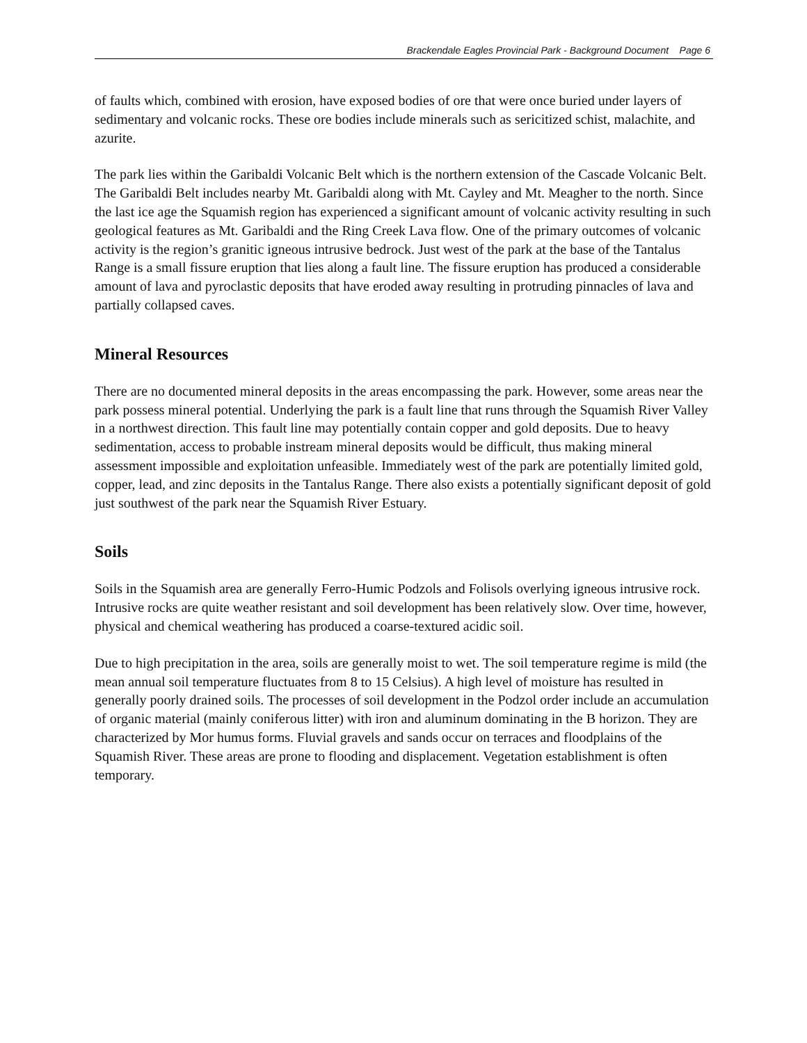Brackendale Eagles Provincial Park - Background Document Page 6
of faults which, combined with erosion, have exposed bodies of ore that were once buried under layers of sedimentary and volcanic rocks. These ore bodies include minerals such as sericitized schist, malachite, and azurite.
The park lies within the Garibaldi Volcanic Belt which is the northern extension of the Cascade Volcanic Belt. The Garibaldi Belt includes nearby Mt. Garibaldi along with Mt. Cayley and Mt. Meagher to the north. Since the last ice age the Squamish region has experienced a significant amount of volcanic activity resulting in such geological features as Mt. Garibaldi and the Ring Creek Lava flow. One of the primary outcomes of volcanic activity is the region’s granitic igneous intrusive bedrock. Just west of the park at the base of the Tantalus Range is a small fissure eruption that lies along a fault line. The fissure eruption has produced a considerable amount of lava and pyroclastic deposits that have eroded away resulting in protruding pinnacles of lava and partially collapsed caves.
Mineral Resources
There are no documented mineral deposits in the areas encompassing the park. However, some areas near the park possess mineral potential. Underlying the park is a fault line that runs through the Squamish River Valley in a northwest direction. This fault line may potentially contain copper and gold deposits. Due to heavy sedimentation, access to probable instream mineral deposits would be difficult, thus making mineral assessment impossible and exploitation unfeasible. Immediately west of the park are potentially limited gold, copper, lead, and zinc deposits in the Tantalus Range. There also exists a potentially significant deposit of gold just southwest of the park near the Squamish River Estuary.
Soils
Soils in the Squamish area are generally Ferro-Humic Podzols and Folisols overlying igneous intrusive rock. Intrusive rocks are quite weather resistant and soil development has been relatively slow. Over time, however, physical and chemical weathering has produced a coarse-textured acidic soil.
Due to high precipitation in the area, soils are generally moist to wet. The soil temperature regime is mild (the mean annual soil temperature fluctuates from 8 to 15 Celsius). A high level of moisture has resulted in generally poorly drained soils. The processes of soil development in the Podzol order include an accumulation of organic material (mainly coniferous litter) with iron and aluminum dominating in the B horizon. They are characterized by Mor humus forms. Fluvial gravels and sands occur on terraces and floodplains of the Squamish River. These areas are prone to flooding and displacement. Vegetation establishment is often temporary.